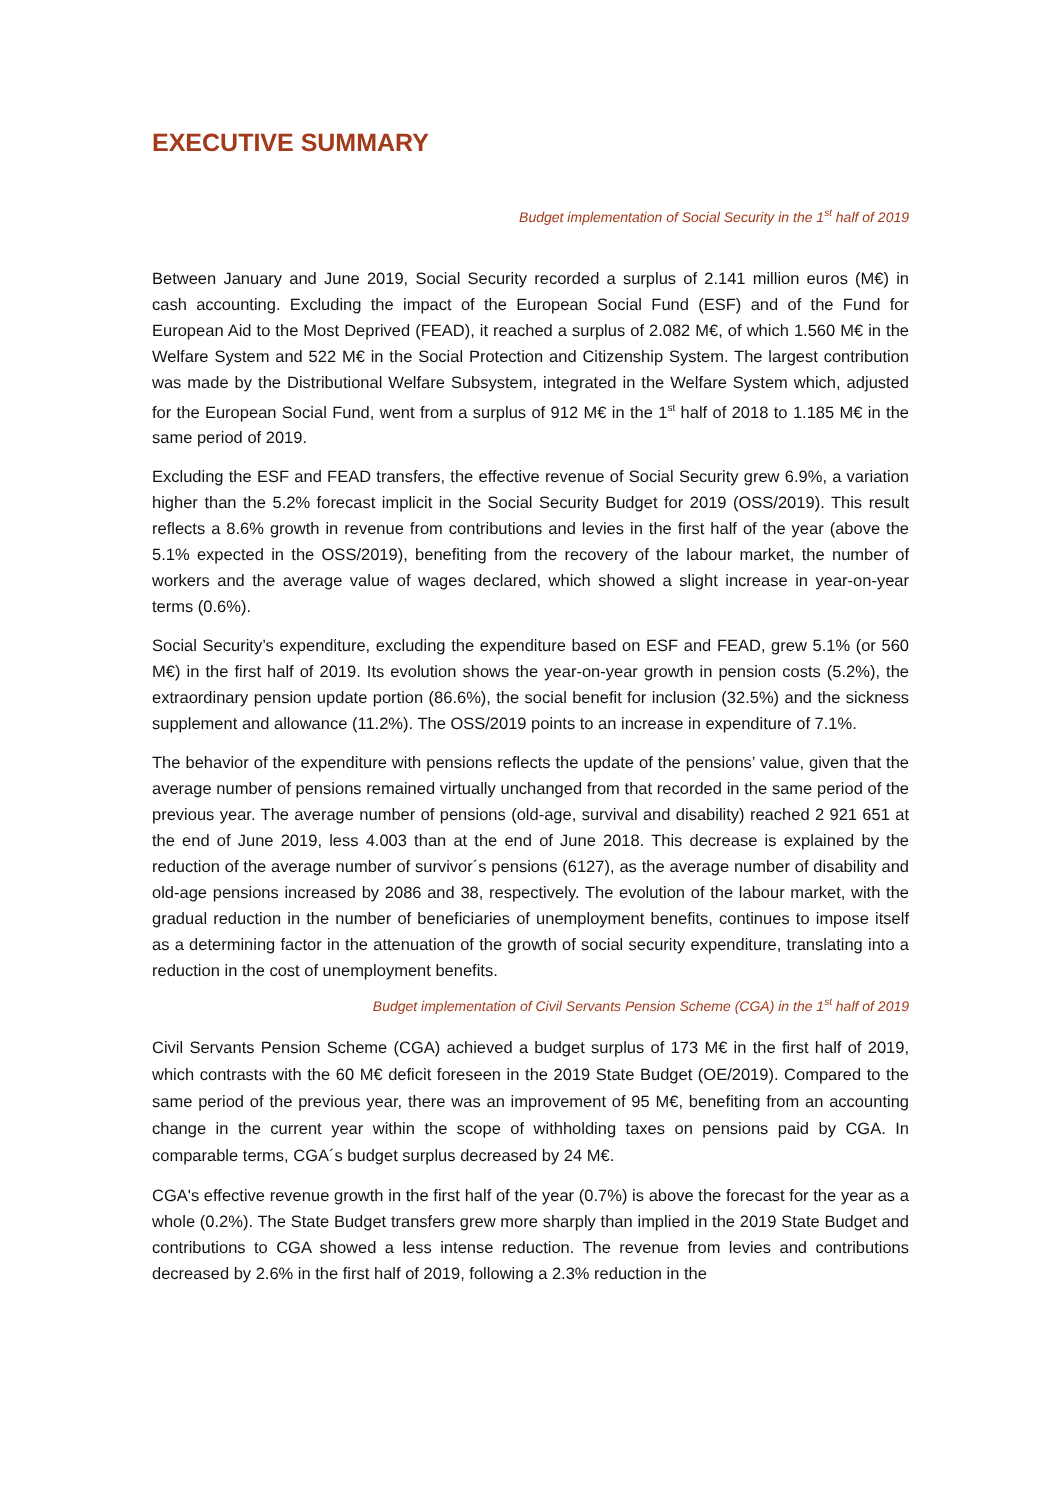EXECUTIVE SUMMARY
Budget implementation of Social Security in the 1<sup>st</sup> half of 2019
Between January and June 2019, Social Security recorded a surplus of 2.141 million euros (M€) in cash accounting. Excluding the impact of the European Social Fund (ESF) and of the Fund for European Aid to the Most Deprived (FEAD), it reached a surplus of 2.082 M€, of which 1.560 M€ in the Welfare System and 522 M€ in the Social Protection and Citizenship System. The largest contribution was made by the Distributional Welfare Subsystem, integrated in the Welfare System which, adjusted for the European Social Fund, went from a surplus of 912 M€ in the 1<sup>st</sup> half of 2018 to 1.185 M€ in the same period of 2019.
Excluding the ESF and FEAD transfers, the effective revenue of Social Security grew 6.9%, a variation higher than the 5.2% forecast implicit in the Social Security Budget for 2019 (OSS/2019). This result reflects a 8.6% growth in revenue from contributions and levies in the first half of the year (above the 5.1% expected in the OSS/2019), benefiting from the recovery of the labour market, the number of workers and the average value of wages declared, which showed a slight increase in year-on-year terms (0.6%).
Social Security’s expenditure, excluding the expenditure based on ESF and FEAD, grew 5.1% (or 560 M€) in the first half of 2019. Its evolution shows the year-on-year growth in pension costs (5.2%), the extraordinary pension update portion (86.6%), the social benefit for inclusion (32.5%) and the sickness supplement and allowance (11.2%). The OSS/2019 points to an increase in expenditure of 7.1%.
The behavior of the expenditure with pensions reflects the update of the pensions’ value, given that the average number of pensions remained virtually unchanged from that recorded in the same period of the previous year. The average number of pensions (old-age, survival and disability) reached 2 921 651 at the end of June 2019, less 4.003 than at the end of June 2018. This decrease is explained by the reduction of the average number of survivor´s pensions (6127), as the average number of disability and old-age pensions increased by 2086 and 38, respectively. The evolution of the labour market, with the gradual reduction in the number of beneficiaries of unemployment benefits, continues to impose itself as a determining factor in the attenuation of the growth of social security expenditure, translating into a reduction in the cost of unemployment benefits.
Budget implementation of Civil Servants Pension Scheme (CGA) in the 1<sup>st</sup> half of 2019
Civil Servants Pension Scheme (CGA) achieved a budget surplus of 173 M€ in the first half of 2019, which contrasts with the 60 M€ deficit foreseen in the 2019 State Budget (OE/2019). Compared to the same period of the previous year, there was an improvement of 95 M€, benefiting from an accounting change in the current year within the scope of withholding taxes on pensions paid by CGA. In comparable terms, CGA´s budget surplus decreased by 24 M€.
CGA's effective revenue growth in the first half of the year (0.7%) is above the forecast for the year as a whole (0.2%). The State Budget transfers grew more sharply than implied in the 2019 State Budget and contributions to CGA showed a less intense reduction. The revenue from levies and contributions decreased by 2.6% in the first half of 2019, following a 2.3% reduction in the